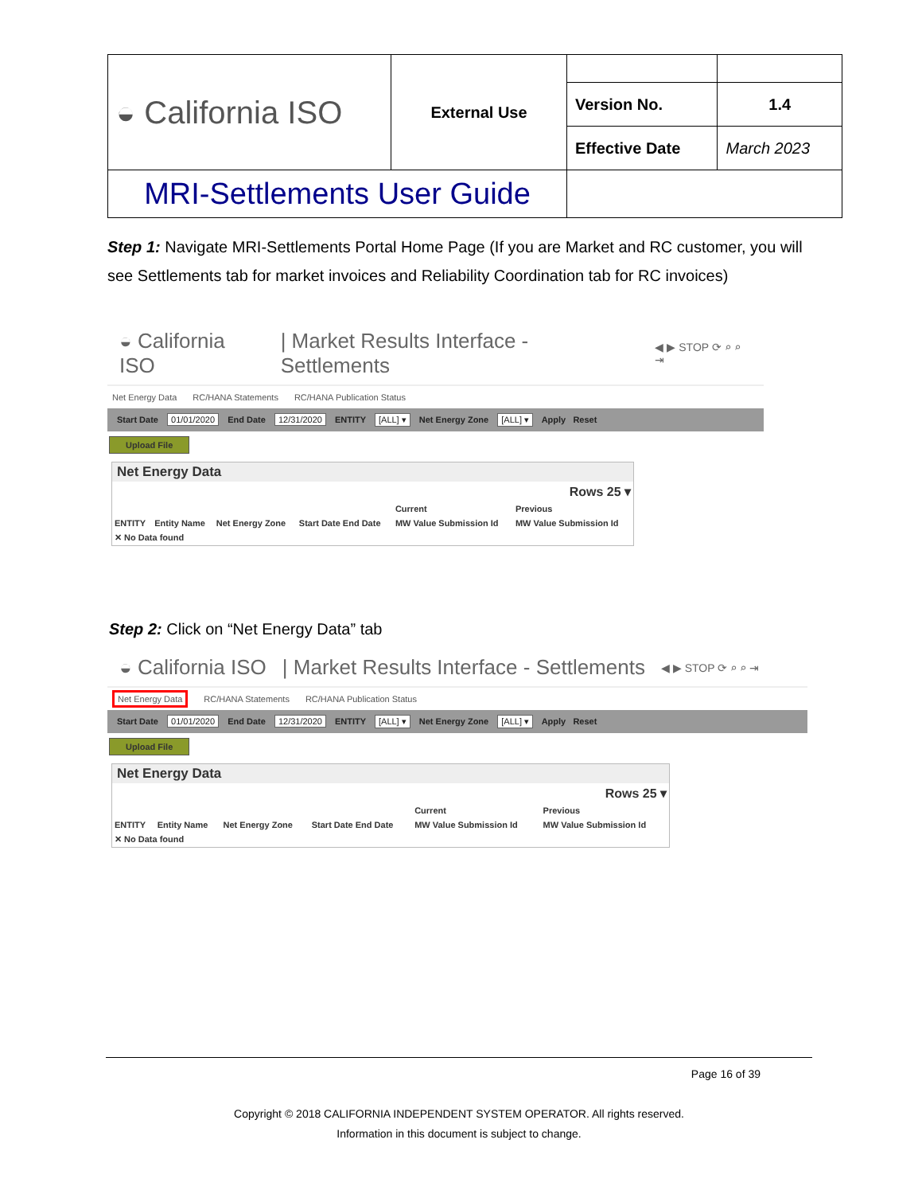| ◒ California ISO | External Use | | |
| | | Version No. | 1.4 |
| | | Effective Date | March 2023 |
| MRI-Settlements User Guide | | | |
Step 1: Navigate MRI-Settlements Portal Home Page (If you are Market and RC customer, you will see Settlements tab for market invoices and Reliability Coordination tab for RC invoices)
◒ California ISO | Market Results Interface - Settlements ◀ ▶ STOP ⟳ ⌕ ⌕ ⇥
Net Energy Data RC/HANA Statements RC/HANA Publication Status
Start Date 01/01/2020 End Date 12/31/2020 ENTITY [ALL] ▾ Net Energy Zone [ALL] ▾ Apply Reset
Upload File
Net Energy Data
| | | | | | Rows 25 ▾ |
| | | | | Current | Previous |
| ENTITY | Entity Name | Net Energy Zone | Start Date End Date | MW Value Submission Id | MW Value Submission Id |
| ✕ No Data found | | | | | |
Step 2: Click on “Net Energy Data” tab
◒ California ISO | Market Results Interface - Settlements ◀ ▶ STOP ⟳ ⌕ ⌕ ⇥
Net Energy Data RC/HANA Statements RC/HANA Publication Status
Start Date 01/01/2020 End Date 12/31/2020 ENTITY [ALL] ▾ Net Energy Zone [ALL] ▾ Apply Reset
Upload File
Net Energy Data
| | | | | | Rows 25 ▾ |
| | | | | Current | Previous |
| ENTITY | Entity Name | Net Energy Zone | Start Date End Date | MW Value Submission Id | MW Value Submission Id |
| ✕ No Data found | | | | | |
Page 16 of 39
Copyright © 2018 CALIFORNIA INDEPENDENT SYSTEM OPERATOR. All rights reserved.
Information in this document is subject to change.